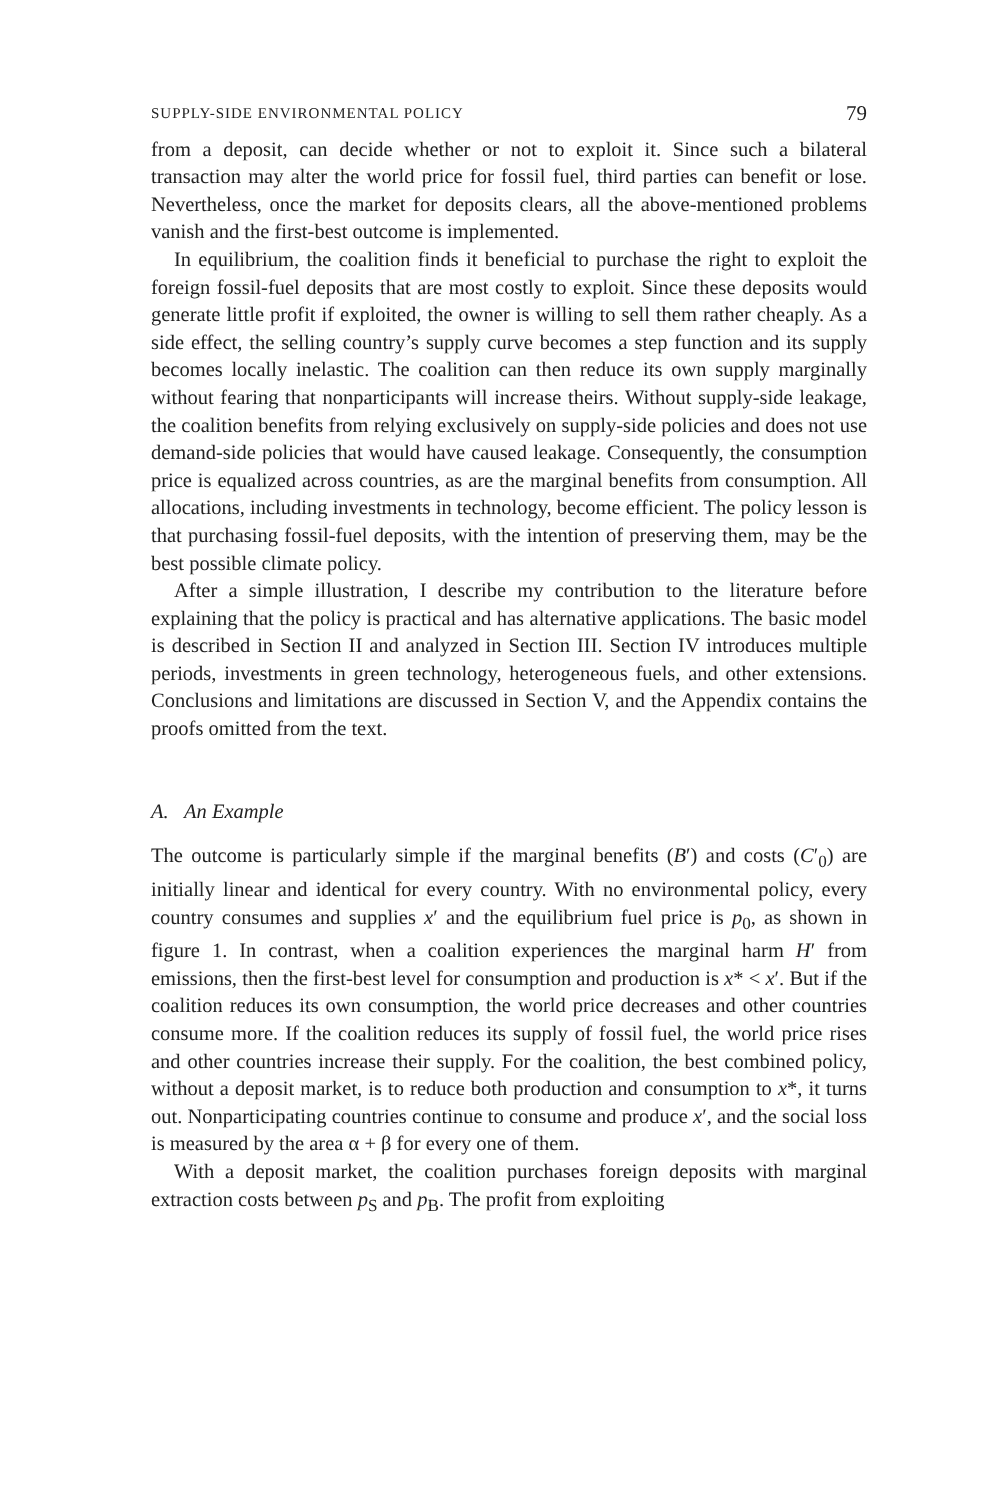SUPPLY-SIDE ENVIRONMENTAL POLICY 79
from a deposit, can decide whether or not to exploit it. Since such a bilateral transaction may alter the world price for fossil fuel, third parties can benefit or lose. Nevertheless, once the market for deposits clears, all the above-mentioned problems vanish and the first-best outcome is implemented.
In equilibrium, the coalition finds it beneficial to purchase the right to exploit the foreign fossil-fuel deposits that are most costly to exploit. Since these deposits would generate little profit if exploited, the owner is willing to sell them rather cheaply. As a side effect, the selling country’s supply curve becomes a step function and its supply becomes locally inelastic. The coalition can then reduce its own supply marginally without fearing that nonparticipants will increase theirs. Without supply-side leakage, the coalition benefits from relying exclusively on supply-side policies and does not use demand-side policies that would have caused leakage. Consequently, the consumption price is equalized across countries, as are the marginal benefits from consumption. All allocations, including investments in technology, become efficient. The policy lesson is that purchasing fossil-fuel deposits, with the intention of preserving them, may be the best possible climate policy.
After a simple illustration, I describe my contribution to the literature before explaining that the policy is practical and has alternative applications. The basic model is described in Section II and analyzed in Section III. Section IV introduces multiple periods, investments in green technology, heterogeneous fuels, and other extensions. Conclusions and limitations are discussed in Section V, and the Appendix contains the proofs omitted from the text.
A. An Example
The outcome is particularly simple if the marginal benefits (B′) and costs (C′<sub>0</sub>) are initially linear and identical for every country. With no environmental policy, every country consumes and supplies x′ and the equilibrium fuel price is p<sub>0</sub>, as shown in figure 1. In contrast, when a coalition experiences the marginal harm H′ from emissions, then the first-best level for consumption and production is x* < x′. But if the coalition reduces its own consumption, the world price decreases and other countries consume more. If the coalition reduces its supply of fossil fuel, the world price rises and other countries increase their supply. For the coalition, the best combined policy, without a deposit market, is to reduce both production and consumption to x*, it turns out. Nonparticipating countries continue to consume and produce x′, and the social loss is measured by the area α + β for every one of them.
With a deposit market, the coalition purchases foreign deposits with marginal extraction costs between p<sub>S</sub> and p<sub>B</sub>. The profit from exploiting